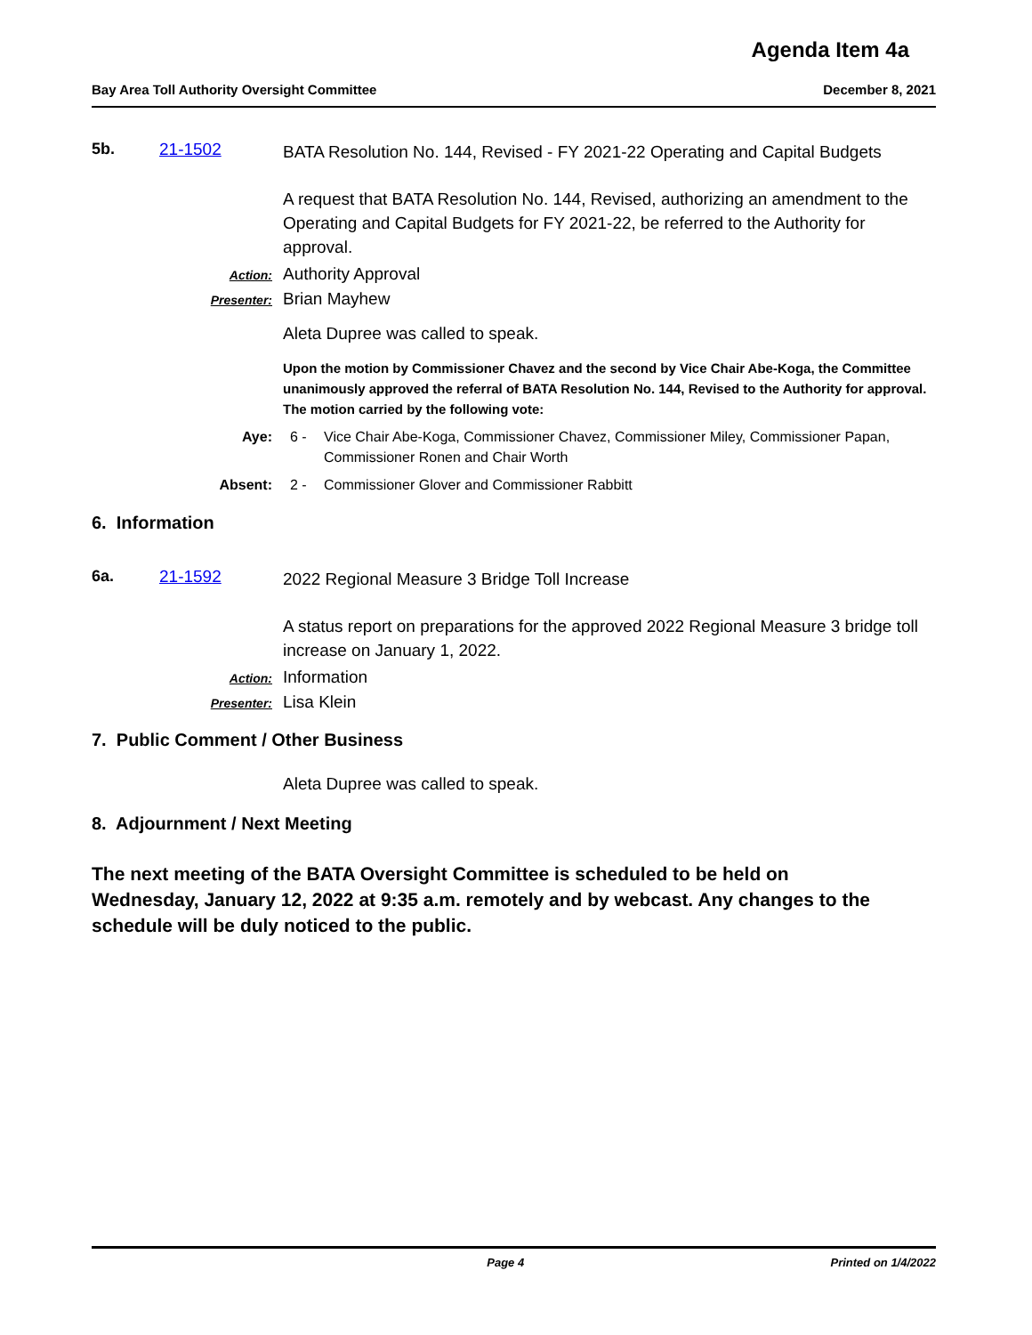Agenda Item 4a
Bay Area Toll Authority Oversight Committee December 8, 2021
5b. 21-1502
BATA Resolution No. 144, Revised - FY 2021-22 Operating and Capital Budgets
A request that BATA Resolution No. 144, Revised, authorizing an amendment to the Operating and Capital Budgets for FY 2021-22, be referred to the Authority for approval.
Action: Authority Approval
Presenter: Brian Mayhew
Aleta Dupree was called to speak.
Upon the motion by Commissioner Chavez and the second by Vice Chair Abe-Koga, the Committee unanimously approved the referral of BATA Resolution No. 144, Revised to the Authority for approval. The motion carried by the following vote:
Aye: 6 - Vice Chair Abe-Koga, Commissioner Chavez, Commissioner Miley, Commissioner Papan, Commissioner Ronen and Chair Worth
Absent: 2 - Commissioner Glover and Commissioner Rabbitt
6. Information
6a. 21-1592
2022 Regional Measure 3 Bridge Toll Increase
A status report on preparations for the approved 2022 Regional Measure 3 bridge toll increase on January 1, 2022.
Action: Information
Presenter: Lisa Klein
7. Public Comment / Other Business
Aleta Dupree was called to speak.
8. Adjournment / Next Meeting
The next meeting of the BATA Oversight Committee is scheduled to be held on Wednesday, January 12, 2022 at 9:35 a.m. remotely and by webcast. Any changes to the schedule will be duly noticed to the public.
Page 4 Printed on 1/4/2022